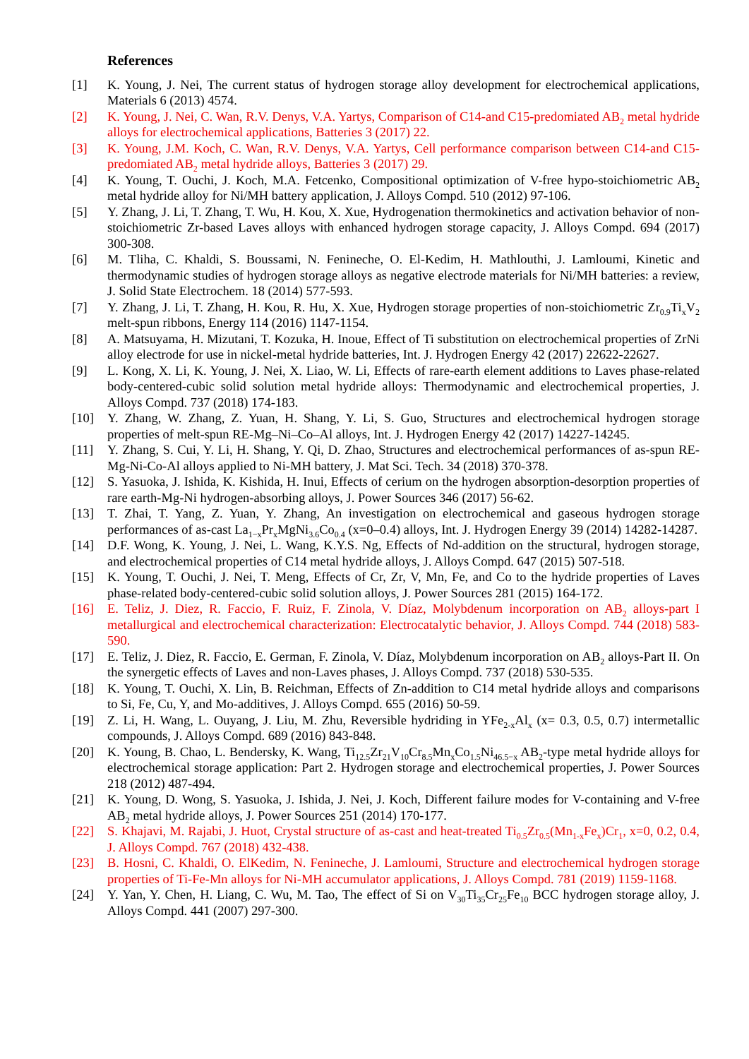References
[1] K. Young, J. Nei, The current status of hydrogen storage alloy development for electrochemical applications, Materials 6 (2013) 4574.
[2] K. Young, J. Nei, C. Wan, R.V. Denys, V.A. Yartys, Comparison of C14-and C15-predomiated AB<sub>2</sub> metal hydride alloys for electrochemical applications, Batteries 3 (2017) 22.
[3] K. Young, J.M. Koch, C. Wan, R.V. Denys, V.A. Yartys, Cell performance comparison between C14-and C15-predomiated AB<sub>2</sub> metal hydride alloys, Batteries 3 (2017) 29.
[4] K. Young, T. Ouchi, J. Koch, M.A. Fetcenko, Compositional optimization of V-free hypo-stoichiometric AB<sub>2</sub> metal hydride alloy for Ni/MH battery application, J. Alloys Compd. 510 (2012) 97-106.
[5] Y. Zhang, J. Li, T. Zhang, T. Wu, H. Kou, X. Xue, Hydrogenation thermokinetics and activation behavior of non-stoichiometric Zr-based Laves alloys with enhanced hydrogen storage capacity, J. Alloys Compd. 694 (2017) 300-308.
[6] M. Tliha, C. Khaldi, S. Boussami, N. Fenineche, O. El-Kedim, H. Mathlouthi, J. Lamloumi, Kinetic and thermodynamic studies of hydrogen storage alloys as negative electrode materials for Ni/MH batteries: a review, J. Solid State Electrochem. 18 (2014) 577-593.
[7] Y. Zhang, J. Li, T. Zhang, H. Kou, R. Hu, X. Xue, Hydrogen storage properties of non-stoichiometric Zr<sub>0.9</sub>Ti<sub>x</sub>V<sub>2</sub> melt-spun ribbons, Energy 114 (2016) 1147-1154.
[8] A. Matsuyama, H. Mizutani, T. Kozuka, H. Inoue, Effect of Ti substitution on electrochemical properties of ZrNi alloy electrode for use in nickel-metal hydride batteries, Int. J. Hydrogen Energy 42 (2017) 22622-22627.
[9] L. Kong, X. Li, K. Young, J. Nei, X. Liao, W. Li, Effects of rare-earth element additions to Laves phase-related body-centered-cubic solid solution metal hydride alloys: Thermodynamic and electrochemical properties, J. Alloys Compd. 737 (2018) 174-183.
[10] Y. Zhang, W. Zhang, Z. Yuan, H. Shang, Y. Li, S. Guo, Structures and electrochemical hydrogen storage properties of melt-spun RE-Mg–Ni–Co–Al alloys, Int. J. Hydrogen Energy 42 (2017) 14227-14245.
[11] Y. Zhang, S. Cui, Y. Li, H. Shang, Y. Qi, D. Zhao, Structures and electrochemical performances of as-spun RE-Mg-Ni-Co-Al alloys applied to Ni-MH battery, J. Mat Sci. Tech. 34 (2018) 370-378.
[12] S. Yasuoka, J. Ishida, K. Kishida, H. Inui, Effects of cerium on the hydrogen absorption-desorption properties of rare earth-Mg-Ni hydrogen-absorbing alloys, J. Power Sources 346 (2017) 56-62.
[13] T. Zhai, T. Yang, Z. Yuan, Y. Zhang, An investigation on electrochemical and gaseous hydrogen storage performances of as-cast La<sub>1−x</sub>Pr<sub>x</sub>MgNi<sub>3.6</sub>Co<sub>0.4</sub> (x=0–0.4) alloys, Int. J. Hydrogen Energy 39 (2014) 14282-14287.
[14] D.F. Wong, K. Young, J. Nei, L. Wang, K.Y.S. Ng, Effects of Nd-addition on the structural, hydrogen storage, and electrochemical properties of C14 metal hydride alloys, J. Alloys Compd. 647 (2015) 507-518.
[15] K. Young, T. Ouchi, J. Nei, T. Meng, Effects of Cr, Zr, V, Mn, Fe, and Co to the hydride properties of Laves phase-related body-centered-cubic solid solution alloys, J. Power Sources 281 (2015) 164-172.
[16] E. Teliz, J. Diez, R. Faccio, F. Ruiz, F. Zinola, V. Díaz, Molybdenum incorporation on AB<sub>2</sub> alloys-part I metallurgical and electrochemical characterization: Electrocatalytic behavior, J. Alloys Compd. 744 (2018) 583-590.
[17] E. Teliz, J. Diez, R. Faccio, E. German, F. Zinola, V. Díaz, Molybdenum incorporation on AB<sub>2</sub> alloys-Part II. On the synergetic effects of Laves and non-Laves phases, J. Alloys Compd. 737 (2018) 530-535.
[18] K. Young, T. Ouchi, X. Lin, B. Reichman, Effects of Zn-addition to C14 metal hydride alloys and comparisons to Si, Fe, Cu, Y, and Mo-additives, J. Alloys Compd. 655 (2016) 50-59.
[19] Z. Li, H. Wang, L. Ouyang, J. Liu, M. Zhu, Reversible hydriding in YFe<sub>2-x</sub>Al<sub>x</sub> (x= 0.3, 0.5, 0.7) intermetallic compounds, J. Alloys Compd. 689 (2016) 843-848.
[20] K. Young, B. Chao, L. Bendersky, K. Wang, Ti<sub>12.5</sub>Zr<sub>21</sub>V<sub>10</sub>Cr<sub>8.5</sub>Mn<sub>x</sub>Co<sub>1.5</sub>Ni<sub>46.5−x</sub> AB<sub>2</sub>-type metal hydride alloys for electrochemical storage application: Part 2. Hydrogen storage and electrochemical properties, J. Power Sources 218 (2012) 487-494.
[21] K. Young, D. Wong, S. Yasuoka, J. Ishida, J. Nei, J. Koch, Different failure modes for V-containing and V-free AB<sub>2</sub> metal hydride alloys, J. Power Sources 251 (2014) 170-177.
[22] S. Khajavi, M. Rajabi, J. Huot, Crystal structure of as-cast and heat-treated Ti<sub>0.5</sub>Zr<sub>0.5</sub>(Mn<sub>1-x</sub>Fe<sub>x</sub>)Cr<sub>1</sub>, x=0, 0.2, 0.4, J. Alloys Compd. 767 (2018) 432-438.
[23] B. Hosni, C. Khaldi, O. ElKedim, N. Fenineche, J. Lamloumi, Structure and electrochemical hydrogen storage properties of Ti-Fe-Mn alloys for Ni-MH accumulator applications, J. Alloys Compd. 781 (2019) 1159-1168.
[24] Y. Yan, Y. Chen, H. Liang, C. Wu, M. Tao, The effect of Si on V<sub>30</sub>Ti<sub>35</sub>Cr<sub>25</sub>Fe<sub>10</sub> BCC hydrogen storage alloy, J. Alloys Compd. 441 (2007) 297-300.